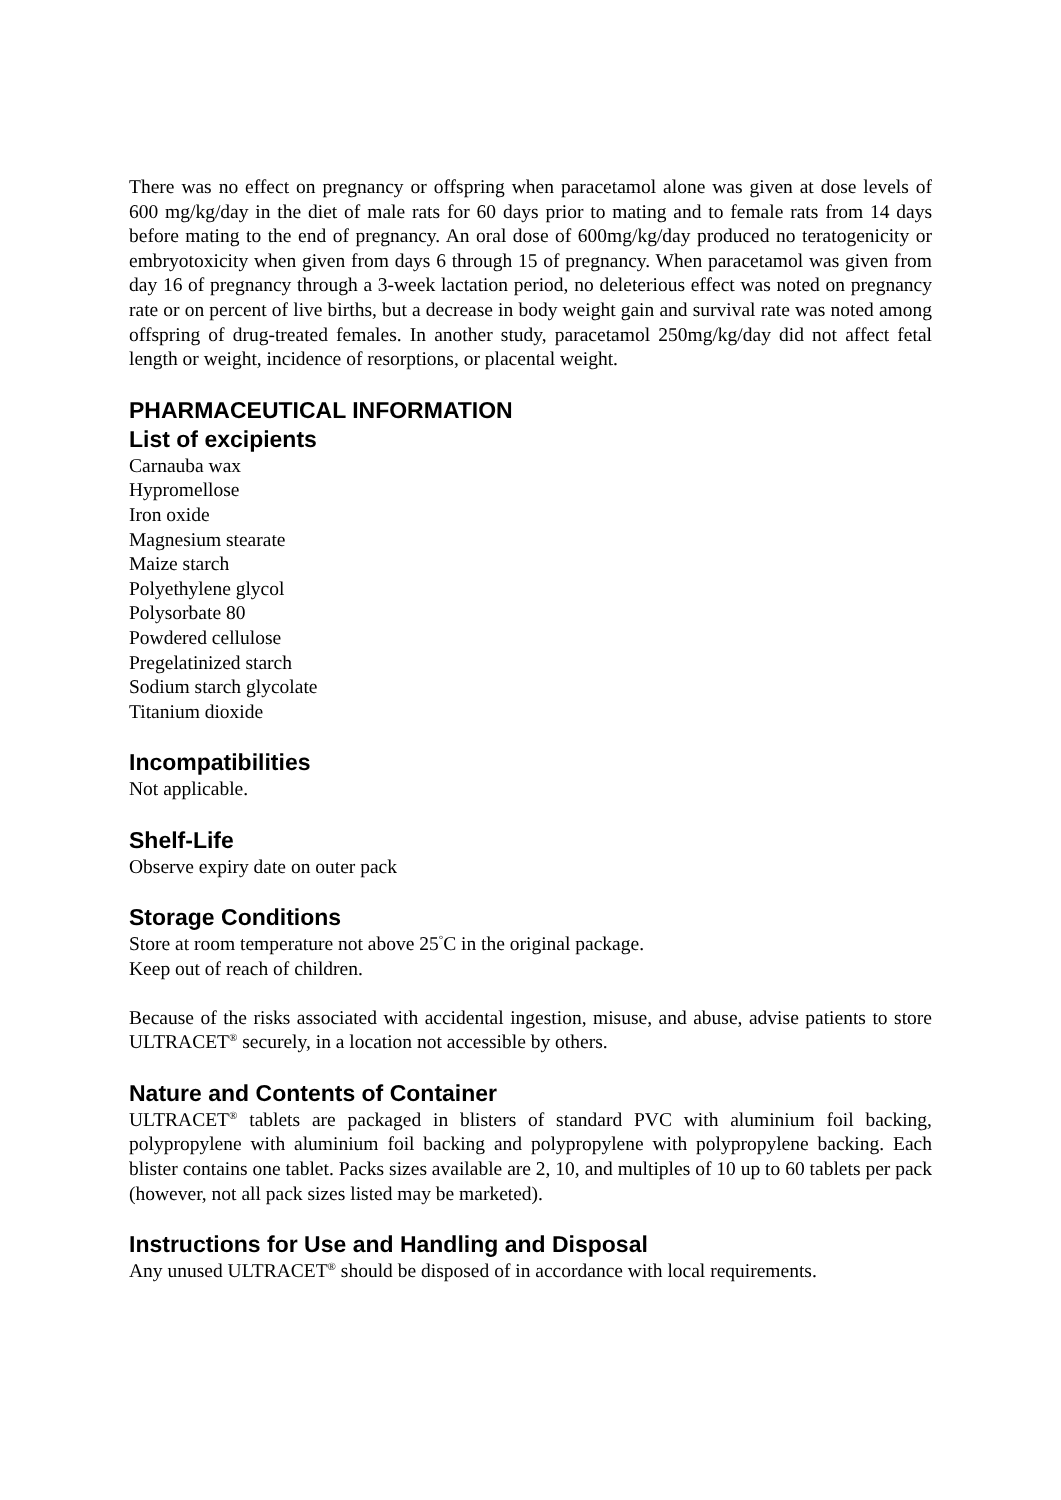There was no effect on pregnancy or offspring when paracetamol alone was given at dose levels of 600 mg/kg/day in the diet of male rats for 60 days prior to mating and to female rats from 14 days before mating to the end of pregnancy. An oral dose of 600mg/kg/day produced no teratogenicity or embryotoxicity when given from days 6 through 15 of pregnancy. When paracetamol was given from day 16 of pregnancy through a 3-week lactation period, no deleterious effect was noted on pregnancy rate or on percent of live births, but a decrease in body weight gain and survival rate was noted among offspring of drug-treated females. In another study, paracetamol 250mg/kg/day did not affect fetal length or weight, incidence of resorptions, or placental weight.
PHARMACEUTICAL INFORMATION
List of excipients
Carnauba wax
Hypromellose
Iron oxide
Magnesium stearate
Maize starch
Polyethylene glycol
Polysorbate 80
Powdered cellulose
Pregelatinized starch
Sodium starch glycolate
Titanium dioxide
Incompatibilities
Not applicable.
Shelf-Life
Observe expiry date on outer pack
Storage Conditions
Store at room temperature not above 25<sup>°</sup>C in the original package.
Keep out of reach of children.
Because of the risks associated with accidental ingestion, misuse, and abuse, advise patients to store ULTRACET<sup>®</sup> securely, in a location not accessible by others.
Nature and Contents of Container
ULTRACET<sup>®</sup> tablets are packaged in blisters of standard PVC with aluminium foil backing, polypropylene with aluminium foil backing and polypropylene with polypropylene backing. Each blister contains one tablet. Packs sizes available are 2, 10, and multiples of 10 up to 60 tablets per pack (however, not all pack sizes listed may be marketed).
Instructions for Use and Handling and Disposal
Any unused ULTRACET<sup>®</sup> should be disposed of in accordance with local requirements.